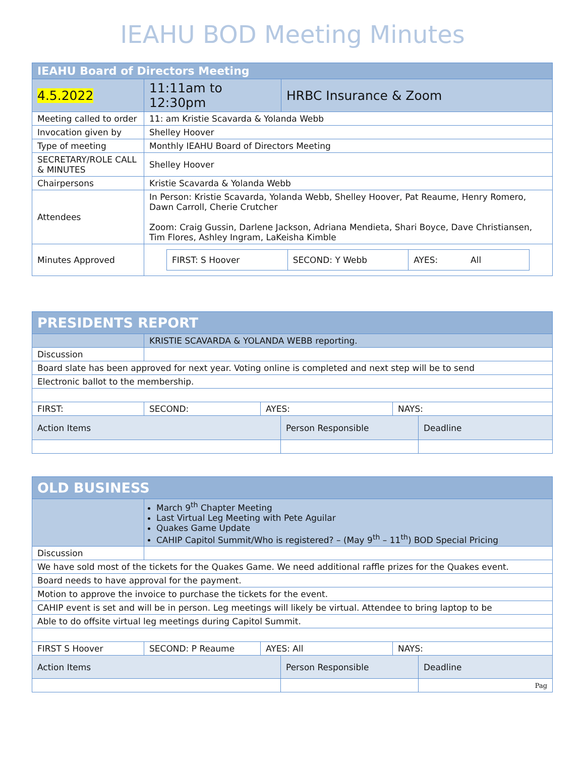IEAHU BOD Meeting Minutes
| IEAHU Board of Directors Meeting | | |
| 4.5.2022 | 11:11am to 12:30pm | HRBC Insurance & Zoom |
| Meeting called to order | 11: am Kristie Scavarda & Yolanda Webb | |
| Invocation given by | Shelley Hoover | |
| Type of meeting | Monthly IEAHU Board of Directors Meeting | |
| SECRETARY/ROLE CALL & MINUTES | Shelley Hoover | |
| Chairpersons | Kristie Scavarda & Yolanda Webb | |
| Attendees | In Person: Kristie Scavarda, Yolanda Webb, Shelley Hoover, Pat Reaume, Henry Romero, Dawn Carroll, Cherie Crutcher Zoom: Craig Gussin, Darlene Jackson, Adriana Mendieta, Shari Boyce, Dave Christiansen, Tim Flores, Ashley Ingram, LaKeisha Kimble | |
| Minutes Approved | / FIRST: S Hoover / SECOND: Y Webb / AYES: All / | |
| PRESIDENTS REPORT | | | | | |
| | KRISTIE SCAVARDA & YOLANDA WEBB reporting. | | | | |
| Discussion | | | | | |
| Board slate has been approved for next year. Voting online is completed and next step will be to send | | | | | |
| Electronic ballot to the membership. | | | | | |
| FIRST: | SECOND: | AYES: | | NAYS: | |
| Action Items | | | Person Responsible | | Deadline |
| OLD BUSINESS | | | | | |
| | March 9<sup>th</sup> Chapter Meeting Last Virtual Leg Meeting with Pete Aguilar Quakes Game Update CAHIP Capitol Summit/Who is registered? – (May 9<sup>th</sup> – 11<sup>th</sup>) BOD Special Pricing | | | | |
| Discussion | | | | | |
| We have sold most of the tickets for the Quakes Game. We need additional raffle prizes for the Quakes event. | | | | | |
| Board needs to have approval for the payment. | | | | | |
| Motion to approve the invoice to purchase the tickets for the event. | | | | | |
| CAHIP event is set and will be in person. Leg meetings will likely be virtual. Attendee to bring laptop to be | | | | | |
| Able to do offsite virtual leg meetings during Capitol Summit. | | | | | |
| FIRST S Hoover | SECOND: P Reaume | AYES: All | | NAYS: | |
| Action Items | | | Person Responsible | | Deadline |
| | | | | | Pag |